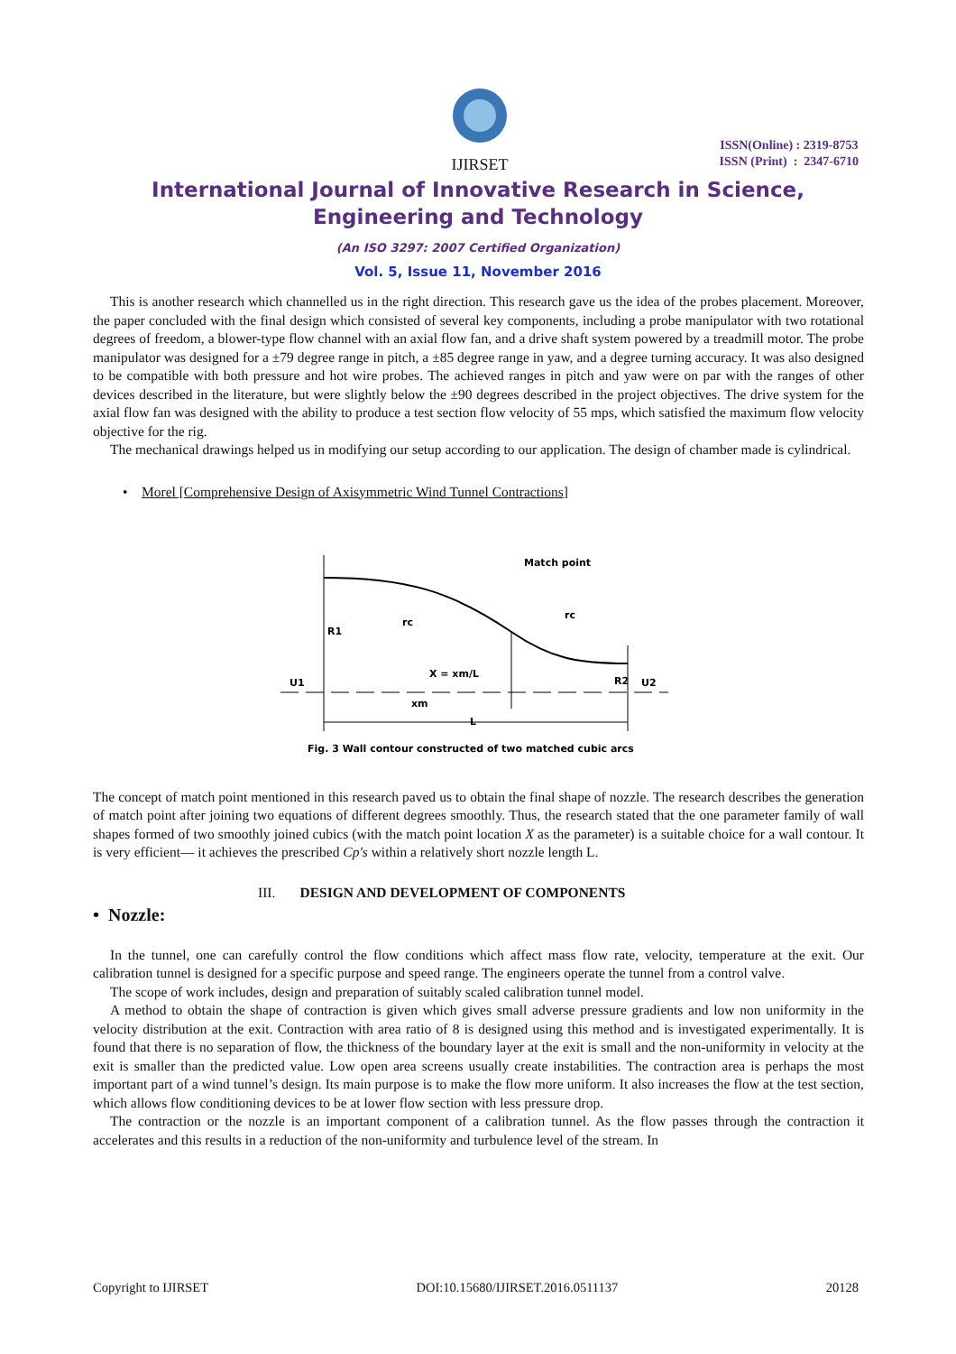IJIRSET
ISSN(Online) : 2319-8753
ISSN (Print) : 2347-6710
International Journal of Innovative Research in Science,
Engineering and Technology
(An ISO 3297: 2007 Certified Organization)
Vol. 5, Issue 11, November 2016
This is another research which channelled us in the right direction. This research gave us the idea of the probes placement. Moreover, the paper concluded with the final design which consisted of several key components, including a probe manipulator with two rotational degrees of freedom, a blower-type flow channel with an axial flow fan, and a drive shaft system powered by a treadmill motor. The probe manipulator was designed for a ±79 degree range in pitch, a ±85 degree range in yaw, and a degree turning accuracy. It was also designed to be compatible with both pressure and hot wire probes. The achieved ranges in pitch and yaw were on par with the ranges of other devices described in the literature, but were slightly below the ±90 degrees described in the project objectives. The drive system for the axial flow fan was designed with the ability to produce a test section flow velocity of 55 mps, which satisfied the maximum flow velocity objective for the rig.
The mechanical drawings helped us in modifying our setup according to our application. The design of chamber made is cylindrical.
• Morel [Comprehensive Design of Axisymmetric Wind Tunnel Contractions]
Match point
R1
rc
rc
X = xm/L
R2
U1
U2
xm
L
Fig. 3 Wall contour constructed of two matched cubic arcs
The concept of match point mentioned in this research paved us to obtain the final shape of nozzle. The research describes the generation of match point after joining two equations of different degrees smoothly. Thus, the research stated that the one parameter family of wall shapes formed of two smoothly joined cubics (with the match point location X as the parameter) is a suitable choice for a wall contour. It is very efficient— it achieves the prescribed Cp's within a relatively short nozzle length L.
III. DESIGN AND DEVELOPMENT OF COMPONENTS
• Nozzle:
In the tunnel, one can carefully control the flow conditions which affect mass flow rate, velocity, temperature at the exit. Our calibration tunnel is designed for a specific purpose and speed range. The engineers operate the tunnel from a control valve.
The scope of work includes, design and preparation of suitably scaled calibration tunnel model.
A method to obtain the shape of contraction is given which gives small adverse pressure gradients and low non uniformity in the velocity distribution at the exit. Contraction with area ratio of 8 is designed using this method and is investigated experimentally. It is found that there is no separation of flow, the thickness of the boundary layer at the exit is small and the non-uniformity in velocity at the exit is smaller than the predicted value. Low open area screens usually create instabilities. The contraction area is perhaps the most important part of a wind tunnel’s design. Its main purpose is to make the flow more uniform. It also increases the flow at the test section, which allows flow conditioning devices to be at lower flow section with less pressure drop.
The contraction or the nozzle is an important component of a calibration tunnel. As the flow passes through the contraction it accelerates and this results in a reduction of the non-uniformity and turbulence level of the stream. In
Copyright to IJIRSET DOI:10.15680/IJIRSET.2016.0511137 20128